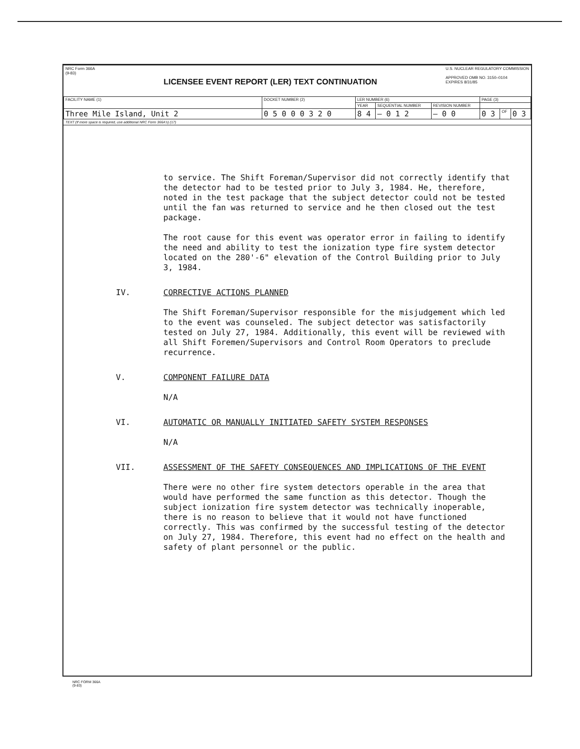NRC Form 366A
(9-83)
LICENSEE EVENT REPORT (LER) TEXT CONTINUATION
U.S. NUCLEAR REGULATORY COMMISSION
APPROVED OMB NO. 3150–0104
EXPIRES 8/31/85
| FACILITY NAME (1) | DOCKET NUMBER (2) | LER NUMBER (6) | | | PAGE (3) | | |
| | | YEAR | SEQUENTIAL NUMBER | REVISION NUMBER | | | |
| Three Mile Island, Unit 2 | 0 5 0 0 0 3 2 0 | 8 4 | — 0 1 2 | — 0 0 | 0 3 | OF | 0 3 |
TEXT (If more space is required, use additional NRC Form 366A's) (17)
to service. The Shift Foreman/Supervisor did not correctly identify that the detector had to be tested prior to July 3, 1984. He, therefore, noted in the test package that the subject detector could not be tested until the fan was returned to service and he then closed out the test package.
The root cause for this event was operator error in failing to identify the need and ability to test the ionization type fire system detector located on the 280'-6" elevation of the Control Building prior to July 3, 1984.
IV. CORRECTIVE ACTIONS PLANNED
The Shift Foreman/Supervisor responsible for the misjudgement which led to the event was counseled. The subject detector was satisfactorily tested on July 27, 1984. Additionally, this event will be reviewed with all Shift Foremen/Supervisors and Control Room Operators to preclude recurrence.
V. COMPONENT FAILURE DATA
N/A
VI. AUTOMATIC OR MANUALLY INITIATED SAFETY SYSTEM RESPONSES
N/A
VII. ASSESSMENT OF THE SAFETY CONSEQUENCES AND IMPLICATIONS OF THE EVENT
There were no other fire system detectors operable in the area that would have performed the same function as this detector. Though the subject ionization fire system detector was technically inoperable, there is no reason to believe that it would not have functioned correctly. This was confirmed by the successful testing of the detector on July 27, 1984. Therefore, this event had no effect on the health and safety of plant personnel or the public.
NRC FORM 366A
(9-83)